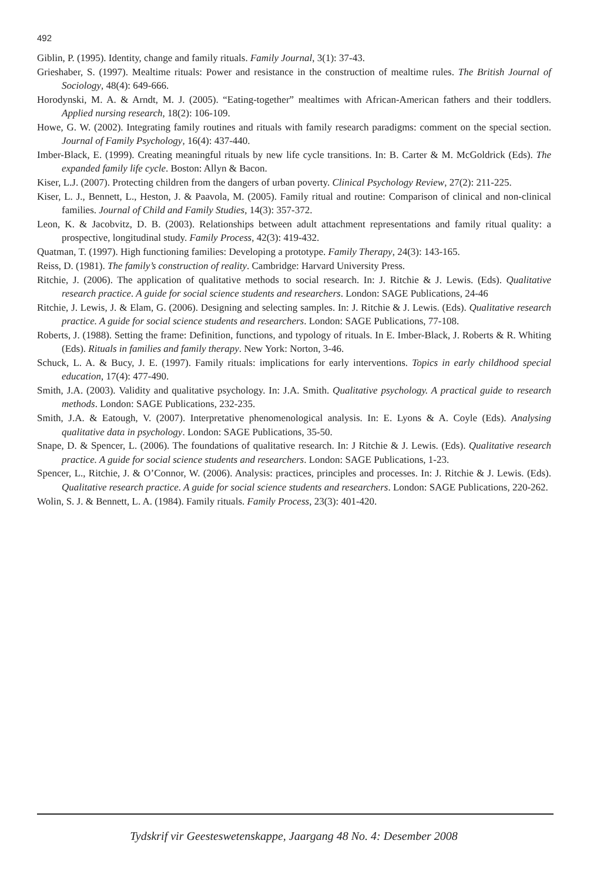492
Giblin, P. (1995). Identity, change and family rituals. Family Journal, 3(1): 37-43.
Grieshaber, S. (1997). Mealtime rituals: Power and resistance in the construction of mealtime rules. The British Journal of Sociology, 48(4): 649-666.
Horodynski, M. A. & Arndt, M. J. (2005). “Eating-together” mealtimes with African-American fathers and their toddlers. Applied nursing research, 18(2): 106-109.
Howe, G. W. (2002). Integrating family routines and rituals with family research paradigms: comment on the special section. Journal of Family Psychology, 16(4): 437-440.
Imber-Black, E. (1999). Creating meaningful rituals by new life cycle transitions. In: B. Carter & M. McGoldrick (Eds). The expanded family life cycle. Boston: Allyn & Bacon.
Kiser, L.J. (2007). Protecting children from the dangers of urban poverty. Clinical Psychology Review, 27(2): 211-225.
Kiser, L. J., Bennett, L., Heston, J. & Paavola, M. (2005). Family ritual and routine: Comparison of clinical and non-clinical families. Journal of Child and Family Studies, 14(3): 357-372.
Leon, K. & Jacobvitz, D. B. (2003). Relationships between adult attachment representations and family ritual quality: a prospective, longitudinal study. Family Process, 42(3): 419-432.
Quatman, T. (1997). High functioning families: Developing a prototype. Family Therapy, 24(3): 143-165.
Reiss, D. (1981). The family’s construction of reality. Cambridge: Harvard University Press.
Ritchie, J. (2006). The application of qualitative methods to social research. In: J. Ritchie & J. Lewis. (Eds). Qualitative research practice. A guide for social science students and researchers. London: SAGE Publications, 24-46
Ritchie, J. Lewis, J. & Elam, G. (2006). Designing and selecting samples. In: J. Ritchie & J. Lewis. (Eds). Qualitative research practice. A guide for social science students and researchers. London: SAGE Publications, 77-108.
Roberts, J. (1988). Setting the frame: Definition, functions, and typology of rituals. In E. Imber-Black, J. Roberts & R. Whiting (Eds). Rituals in families and family therapy. New York: Norton, 3-46.
Schuck, L. A. & Bucy, J. E. (1997). Family rituals: implications for early interventions. Topics in early childhood special education, 17(4): 477-490.
Smith, J.A. (2003). Validity and qualitative psychology. In: J.A. Smith. Qualitative psychology. A practical guide to research methods. London: SAGE Publications, 232-235.
Smith, J.A. & Eatough, V. (2007). Interpretative phenomenological analysis. In: E. Lyons & A. Coyle (Eds). Analysing qualitative data in psychology. London: SAGE Publications, 35-50.
Snape, D. & Spencer, L. (2006). The foundations of qualitative research. In: J Ritchie & J. Lewis. (Eds). Qualitative research practice. A guide for social science students and researchers. London: SAGE Publications, 1-23.
Spencer, L., Ritchie, J. & O’Connor, W. (2006). Analysis: practices, principles and processes. In: J. Ritchie & J. Lewis. (Eds). Qualitative research practice. A guide for social science students and researchers. London: SAGE Publications, 220-262.
Wolin, S. J. & Bennett, L. A. (1984). Family rituals. Family Process, 23(3): 401-420.
Tydskrif vir Geesteswetenskappe, Jaargang 48 No. 4: Desember 2008